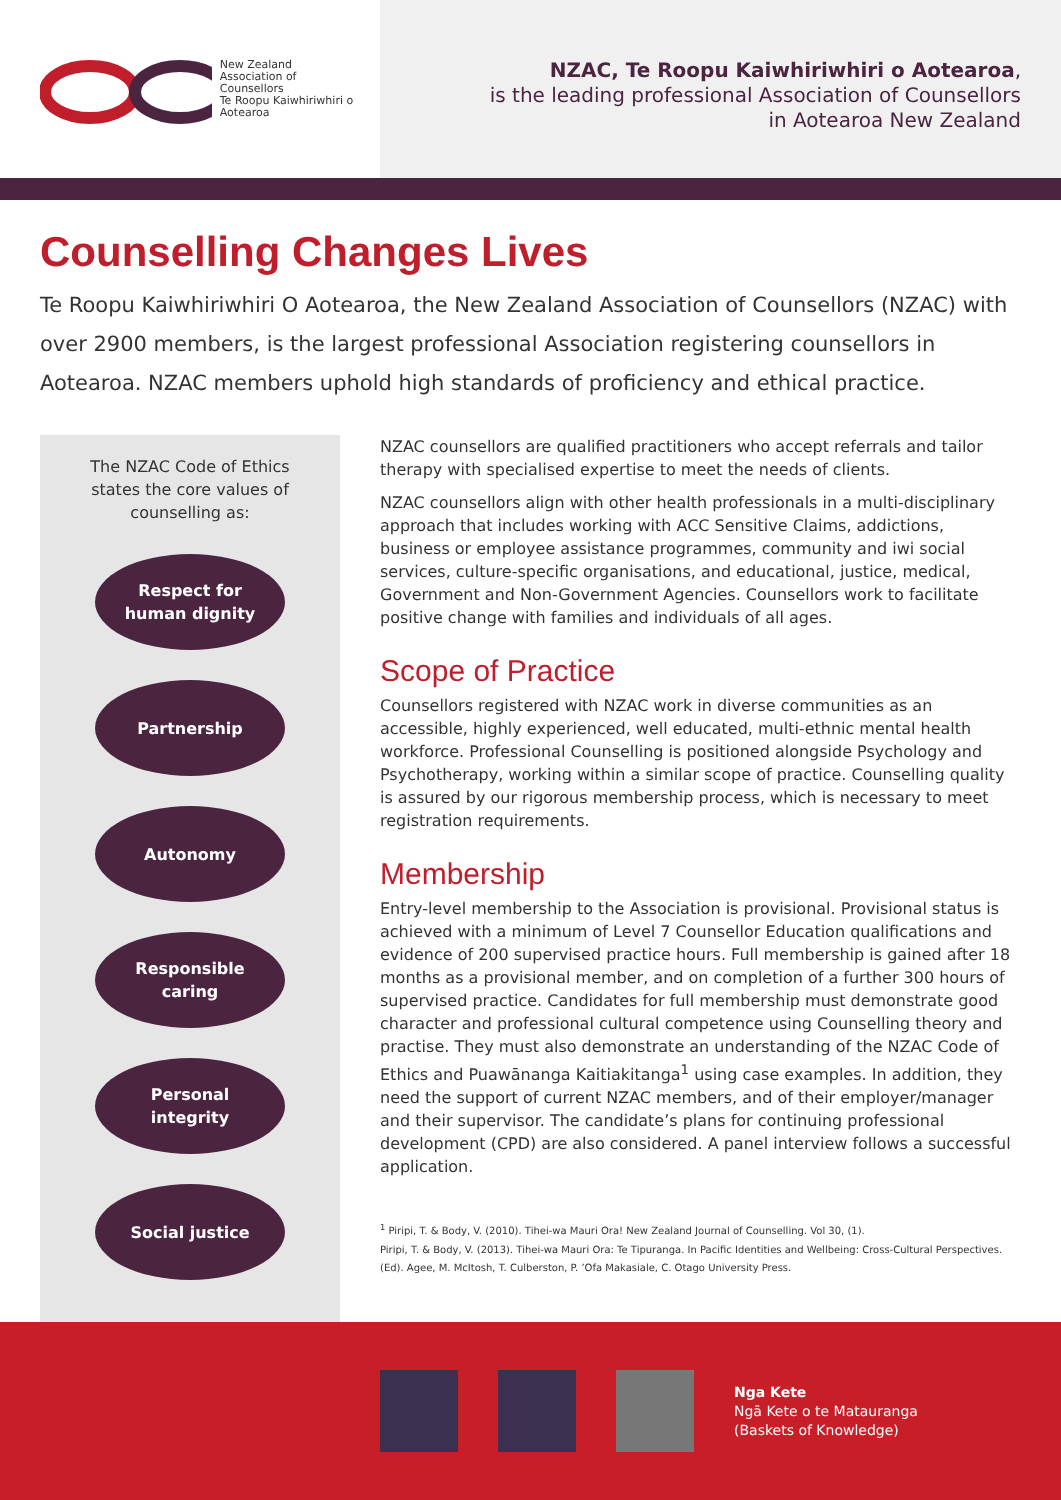New Zealand
Association of
Counsellors
Te Roopu Kaiwhiriwhiri o Aotearoa
NZAC, Te Roopu Kaiwhiriwhiri o Aotearoa,
is the leading professional Association of Counsellors
in Aotearoa New Zealand
Counselling Changes Lives
Te Roopu Kaiwhiriwhiri O Aotearoa, the New Zealand Association of Counsellors (NZAC) with over 2900 members, is the largest professional Association registering counsellors in Aotearoa. NZAC members uphold high standards of proficiency and ethical practice.
The NZAC Code of Ethics states the core values of counselling as:
Respect for
human dignity
Partnership
Autonomy
Responsible
caring
Personal
integrity
Social justice
NZAC counsellors are qualified practitioners who accept referrals and tailor therapy with specialised expertise to meet the needs of clients.
NZAC counsellors align with other health professionals in a multi-disciplinary approach that includes working with ACC Sensitive Claims, addictions, business or employee assistance programmes, community and iwi social services, culture-specific organisations, and educational, justice, medical, Government and Non-Government Agencies. Counsellors work to facilitate positive change with families and individuals of all ages.
Scope of Practice
Counsellors registered with NZAC work in diverse communities as an accessible, highly experienced, well educated, multi-ethnic mental health workforce. Professional Counselling is positioned alongside Psychology and Psychotherapy, working within a similar scope of practice. Counselling quality is assured by our rigorous membership process, which is necessary to meet registration requirements.
Membership
Entry-level membership to the Association is provisional. Provisional status is achieved with a minimum of Level 7 Counsellor Education qualifications and evidence of 200 supervised practice hours. Full membership is gained after 18 months as a provisional member, and on completion of a further 300 hours of supervised practice. Candidates for full membership must demonstrate good character and professional cultural competence using Counselling theory and practise. They must also demonstrate an understanding of the NZAC Code of Ethics and Puawānanga Kaitiakitanga<sup>1</sup> using case examples. In addition, they need the support of current NZAC members, and of their employer/manager and their supervisor. The candidate’s plans for continuing professional development (CPD) are also considered. A panel interview follows a successful application.
<sup>1</sup> Piripi, T. & Body, V. (2010). Tihei-wa Mauri Ora! New Zealand Journal of Counselling. Vol 30, (1).
Piripi, T. & Body, V. (2013). Tihei-wa Mauri Ora: Te Tipuranga. In Pacific Identities and Wellbeing: Cross-Cultural Perspectives. (Ed). Agee, M. McItosh, T. Culberston, P. ’Ofa Makasiale, C. Otago University Press.
Nga Kete
Ngā Kete o te Matauranga
(Baskets of Knowledge)